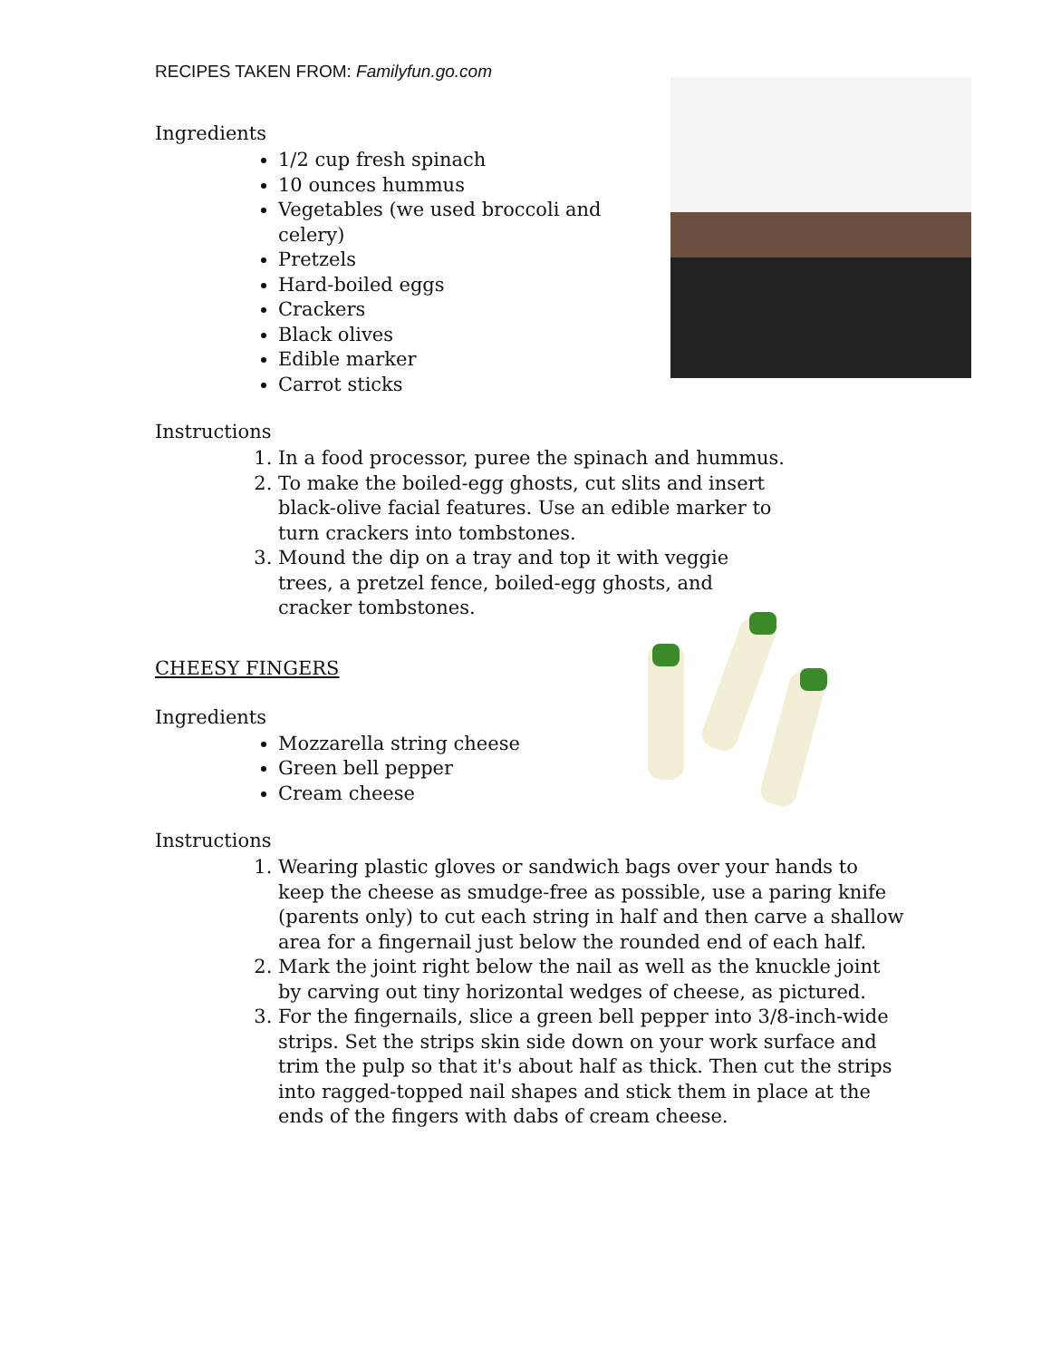RECIPES TAKEN FROM: Familyfun.go.com
Ingredients
1/2 cup fresh spinach
10 ounces hummus
Vegetables (we used broccoli and celery)
Pretzels
Hard-boiled eggs
Crackers
Black olives
Edible marker
Carrot sticks
Instructions
1. In a food processor, puree the spinach and hummus.
2. To make the boiled-egg ghosts, cut slits and insert black-olive facial features. Use an edible marker to turn crackers into tombstones.
3. Mound the dip on a tray and top it with veggie trees, a pretzel fence, boiled-egg ghosts, and cracker tombstones.
CHEESY FINGERS
Ingredients
Mozzarella string cheese
Green bell pepper
Cream cheese
Instructions
1. Wearing plastic gloves or sandwich bags over your hands to keep the cheese as smudge-free as possible, use a paring knife (parents only) to cut each string in half and then carve a shallow area for a fingernail just below the rounded end of each half.
2. Mark the joint right below the nail as well as the knuckle joint by carving out tiny horizontal wedges of cheese, as pictured.
3. For the fingernails, slice a green bell pepper into 3/8-inch-wide strips. Set the strips skin side down on your work surface and trim the pulp so that it's about half as thick. Then cut the strips into ragged-topped nail shapes and stick them in place at the ends of the fingers with dabs of cream cheese.